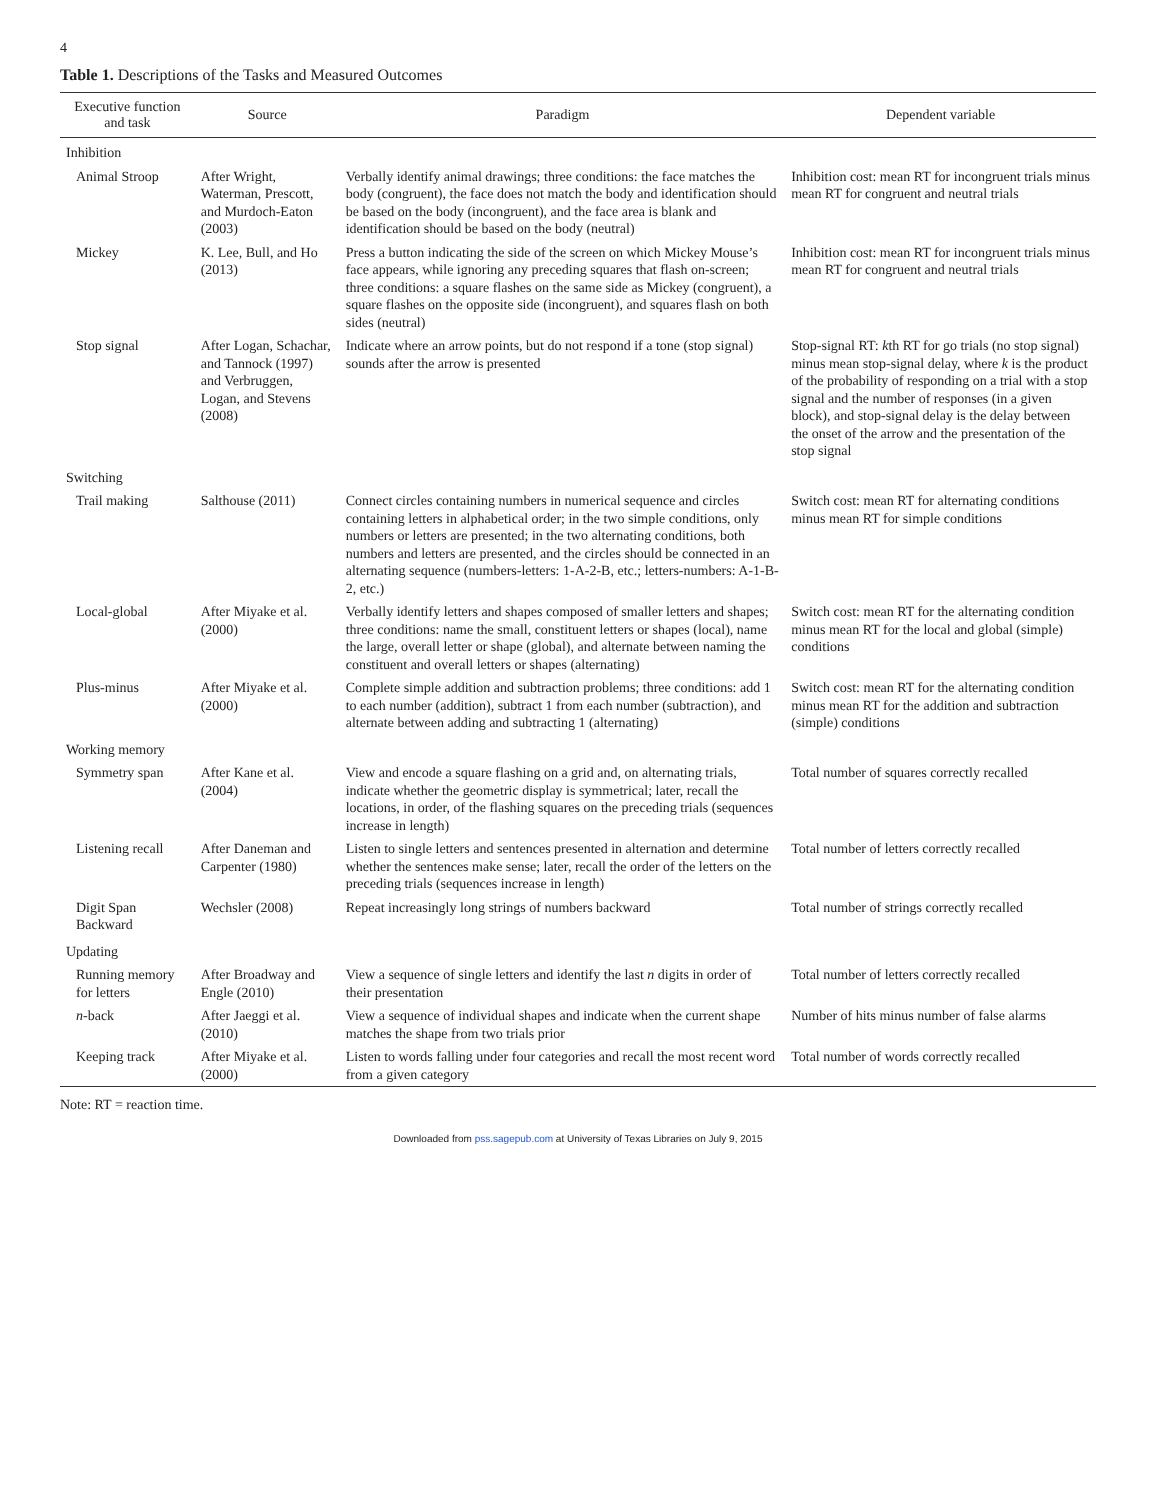4
Table 1. Descriptions of the Tasks and Measured Outcomes
| Executive function and task | Source | Paradigm | Dependent variable |
| --- | --- | --- | --- |
| Inhibition | | | |
| Animal Stroop | After Wright, Waterman, Prescott, and Murdoch-Eaton (2003) | Verbally identify animal drawings; three conditions: the face matches the body (congruent), the face does not match the body and identification should be based on the body (incongruent), and the face area is blank and identification should be based on the body (neutral) | Inhibition cost: mean RT for incongruent trials minus mean RT for congruent and neutral trials |
| Mickey | K. Lee, Bull, and Ho (2013) | Press a button indicating the side of the screen on which Mickey Mouse’s face appears, while ignoring any preceding squares that flash on-screen; three conditions: a square flashes on the same side as Mickey (congruent), a square flashes on the opposite side (incongruent), and squares flash on both sides (neutral) | Inhibition cost: mean RT for incongruent trials minus mean RT for congruent and neutral trials |
| Stop signal | After Logan, Schachar, and Tannock (1997) and Verbruggen, Logan, and Stevens (2008) | Indicate where an arrow points, but do not respond if a tone (stop signal) sounds after the arrow is presented | Stop-signal RT: k th RT for go trials (no stop signal) minus mean stop-signal delay, where k is the product of the probability of responding on a trial with a stop signal and the number of responses (in a given block), and stop-signal delay is the delay between the onset of the arrow and the presentation of the stop signal |
| Switching | | | |
| Trail making | Salthouse (2011) | Connect circles containing numbers in numerical sequence and circles containing letters in alphabetical order; in the two simple conditions, only numbers or letters are presented; in the two alternating conditions, both numbers and letters are presented, and the circles should be connected in an alternating sequence (numbers-letters: 1-A-2-B, etc.; letters-numbers: A-1-B-2, etc.) | Switch cost: mean RT for alternating conditions minus mean RT for simple conditions |
| Local-global | After Miyake et al. (2000) | Verbally identify letters and shapes composed of smaller letters and shapes; three conditions: name the small, constituent letters or shapes (local), name the large, overall letter or shape (global), and alternate between naming the constituent and overall letters or shapes (alternating) | Switch cost: mean RT for the alternating condition minus mean RT for the local and global (simple) conditions |
| Plus-minus | After Miyake et al. (2000) | Complete simple addition and subtraction problems; three conditions: add 1 to each number (addition), subtract 1 from each number (subtraction), and alternate between adding and subtracting 1 (alternating) | Switch cost: mean RT for the alternating condition minus mean RT for the addition and subtraction (simple) conditions |
| Working memory | | | |
| Symmetry span | After Kane et al. (2004) | View and encode a square flashing on a grid and, on alternating trials, indicate whether the geometric display is symmetrical; later, recall the locations, in order, of the flashing squares on the preceding trials (sequences increase in length) | Total number of squares correctly recalled |
| Listening recall | After Daneman and Carpenter (1980) | Listen to single letters and sentences presented in alternation and determine whether the sentences make sense; later, recall the order of the letters on the preceding trials (sequences increase in length) | Total number of letters correctly recalled |
| Digit Span Backward | Wechsler (2008) | Repeat increasingly long strings of numbers backward | Total number of strings correctly recalled |
| Updating | | | |
| Running memory for letters | After Broadway and Engle (2010) | View a sequence of single letters and identify the last n digits in order of their presentation | Total number of letters correctly recalled |
| n -back | After Jaeggi et al. (2010) | View a sequence of individual shapes and indicate when the current shape matches the shape from two trials prior | Number of hits minus number of false alarms |
| Keeping track | After Miyake et al. (2000) | Listen to words falling under four categories and recall the most recent word from a given category | Total number of words correctly recalled |
Note: RT = reaction time.
Downloaded from pss.sagepub.com at University of Texas Libraries on July 9, 2015